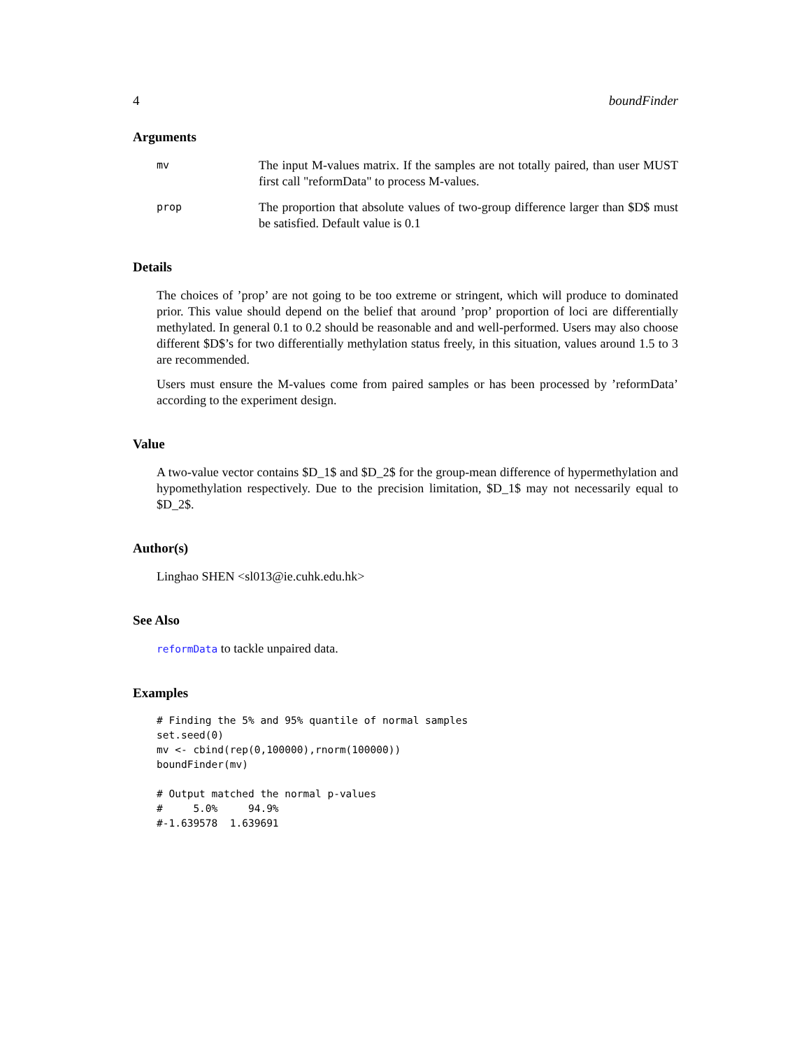4 boundFinder
Arguments
mv
The input M-values matrix. If the samples are not totally paired, than user MUST first call "reformData" to process M-values.
prop
The proportion that absolute values of two-group difference larger than $D$ must be satisfied. Default value is 0.1
Details
The choices of ’prop’ are not going to be too extreme or stringent, which will produce to dominated prior. This value should depend on the belief that around ’prop’ proportion of loci are differentially methylated. In general 0.1 to 0.2 should be reasonable and and well-performed. Users may also choose different $D$’s for two differentially methylation status freely, in this situation, values around 1.5 to 3 are recommended.
Users must ensure the M-values come from paired samples or has been processed by ’reformData’ according to the experiment design.
Value
A two-value vector contains $D_1$ and $D_2$ for the group-mean difference of hypermethylation and hypomethylation respectively. Due to the precision limitation, $D_1$ may not necessarily equal to $D_2$.
Author(s)
Linghao SHEN <sl013@ie.cuhk.edu.hk>
See Also
reformData to tackle unpaired data.
Examples
# Finding the 5% and 95% quantile of normal samples
set.seed(0)
mv <- cbind(rep(0,100000),rnorm(100000))
boundFinder(mv)

# Output matched the normal p-values
#     5.0%     94.9%
#-1.639578  1.639691